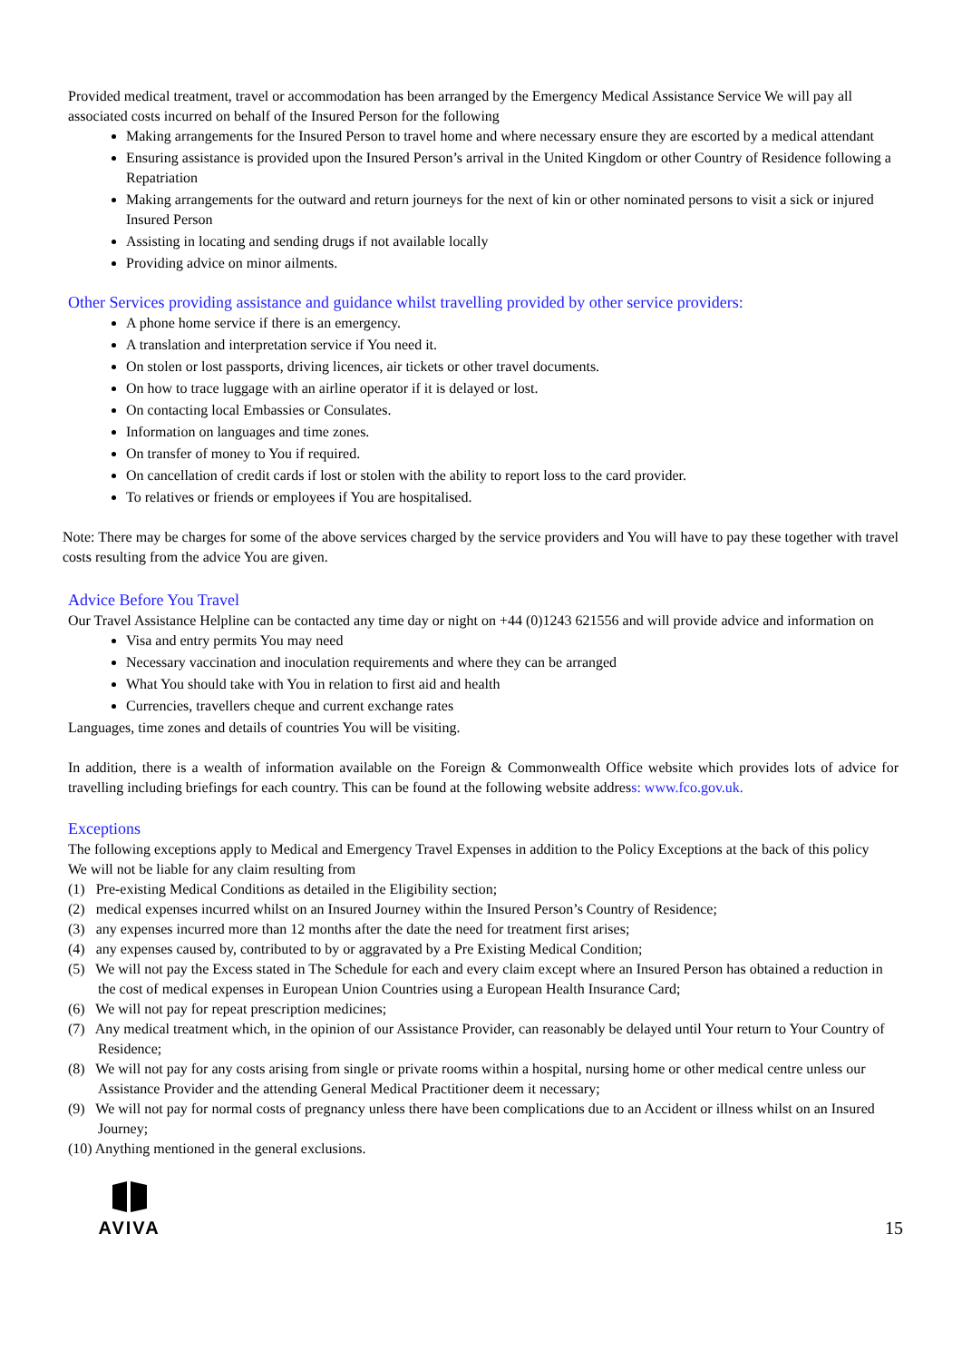Provided medical treatment, travel or accommodation has been arranged by the Emergency Medical Assistance Service We will pay all associated costs incurred on behalf of the Insured Person for the following
Making arrangements for the Insured Person to travel home and where necessary ensure they are escorted by a medical attendant
Ensuring assistance is provided upon the Insured Person’s arrival in the United Kingdom or other Country of Residence following a Repatriation
Making arrangements for the outward and return journeys for the next of kin or other nominated persons to visit a sick or injured Insured Person
Assisting in locating and sending drugs if not available locally
Providing advice on minor ailments.
Other Services providing assistance and guidance whilst travelling provided by other service providers:
A phone home service if there is an emergency.
A translation and interpretation service if You need it.
On stolen or lost passports, driving licences, air tickets or other travel documents.
On how to trace luggage with an airline operator if it is delayed or lost.
On contacting local Embassies or Consulates.
Information on languages and time zones.
On transfer of money to You if required.
On cancellation of credit cards if lost or stolen with the ability to report loss to the card provider.
To relatives or friends or employees if You are hospitalised.
Note: There may be charges for some of the above services charged by the service providers and You will have to pay these together with travel costs resulting from the advice You are given.
Advice Before You Travel
Our Travel Assistance Helpline can be contacted any time day or night on +44 (0)1243 621556 and will provide advice and information on
Visa and entry permits You may need
Necessary vaccination and inoculation requirements and where they can be arranged
What You should take with You in relation to first aid and health
Currencies, travellers cheque and current exchange rates
Languages, time zones and details of countries You will be visiting.
In addition, there is a wealth of information available on the Foreign & Commonwealth Office website which provides lots of advice for travelling including briefings for each country. This can be found at the following website address: www.fco.gov.uk.
Exceptions
The following exceptions apply to Medical and Emergency Travel Expenses in addition to the Policy Exceptions at the back of this policy
We will not be liable for any claim resulting from
(1) Pre-existing Medical Conditions as detailed in the Eligibility section;
(2) medical expenses incurred whilst on an Insured Journey within the Insured Person’s Country of Residence;
(3) any expenses incurred more than 12 months after the date the need for treatment first arises;
(4) any expenses caused by, contributed to by or aggravated by a Pre Existing Medical Condition;
(5) We will not pay the Excess stated in The Schedule for each and every claim except where an Insured Person has obtained a reduction in the cost of medical expenses in European Union Countries using a European Health Insurance Card;
(6) We will not pay for repeat prescription medicines;
(7) Any medical treatment which, in the opinion of our Assistance Provider, can reasonably be delayed until Your return to Your Country of Residence;
(8) We will not pay for any costs arising from single or private rooms within a hospital, nursing home or other medical centre unless our Assistance Provider and the attending General Medical Practitioner deem it necessary;
(9) We will not pay for normal costs of pregnancy unless there have been complications due to an Accident or illness whilst on an Insured Journey;
(10) Anything mentioned in the general exclusions.
AVIVA
15